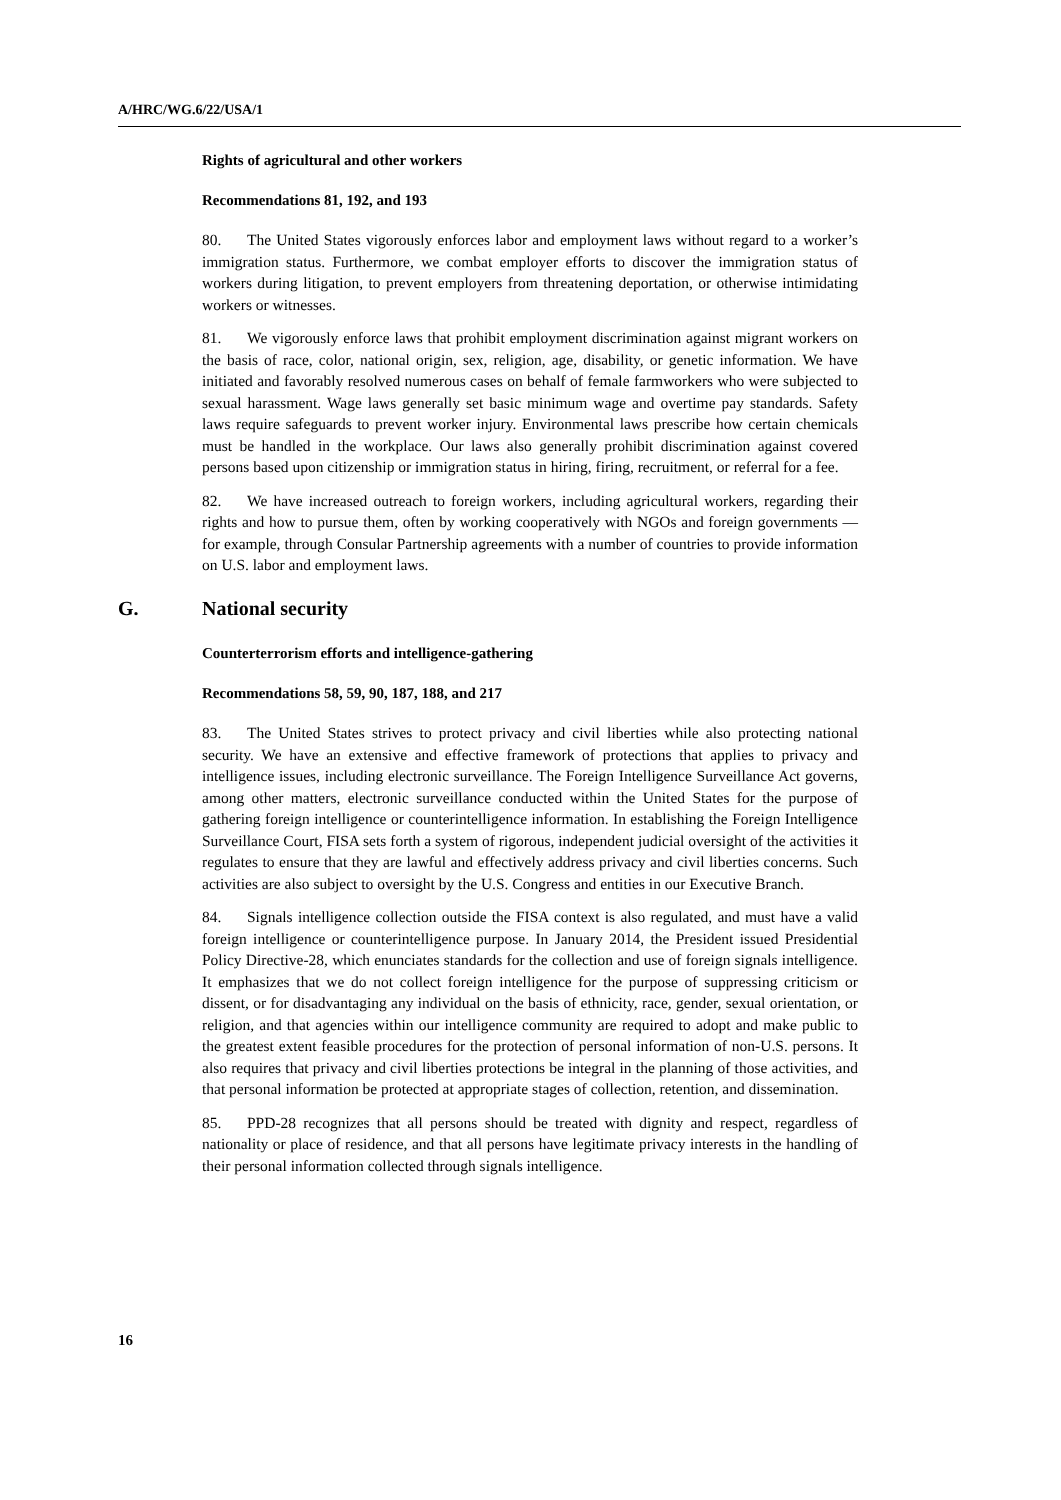A/HRC/WG.6/22/USA/1
Rights of agricultural and other workers
Recommendations 81, 192, and 193
80. The United States vigorously enforces labor and employment laws without regard to a worker’s immigration status. Furthermore, we combat employer efforts to discover the immigration status of workers during litigation, to prevent employers from threatening deportation, or otherwise intimidating workers or witnesses.
81. We vigorously enforce laws that prohibit employment discrimination against migrant workers on the basis of race, color, national origin, sex, religion, age, disability, or genetic information. We have initiated and favorably resolved numerous cases on behalf of female farmworkers who were subjected to sexual harassment. Wage laws generally set basic minimum wage and overtime pay standards. Safety laws require safeguards to prevent worker injury. Environmental laws prescribe how certain chemicals must be handled in the workplace. Our laws also generally prohibit discrimination against covered persons based upon citizenship or immigration status in hiring, firing, recruitment, or referral for a fee.
82. We have increased outreach to foreign workers, including agricultural workers, regarding their rights and how to pursue them, often by working cooperatively with NGOs and foreign governments — for example, through Consular Partnership agreements with a number of countries to provide information on U.S. labor and employment laws.
G. National security
Counterterrorism efforts and intelligence-gathering
Recommendations 58, 59, 90, 187, 188, and 217
83. The United States strives to protect privacy and civil liberties while also protecting national security. We have an extensive and effective framework of protections that applies to privacy and intelligence issues, including electronic surveillance. The Foreign Intelligence Surveillance Act governs, among other matters, electronic surveillance conducted within the United States for the purpose of gathering foreign intelligence or counterintelligence information. In establishing the Foreign Intelligence Surveillance Court, FISA sets forth a system of rigorous, independent judicial oversight of the activities it regulates to ensure that they are lawful and effectively address privacy and civil liberties concerns. Such activities are also subject to oversight by the U.S. Congress and entities in our Executive Branch.
84. Signals intelligence collection outside the FISA context is also regulated, and must have a valid foreign intelligence or counterintelligence purpose. In January 2014, the President issued Presidential Policy Directive-28, which enunciates standards for the collection and use of foreign signals intelligence. It emphasizes that we do not collect foreign intelligence for the purpose of suppressing criticism or dissent, or for disadvantaging any individual on the basis of ethnicity, race, gender, sexual orientation, or religion, and that agencies within our intelligence community are required to adopt and make public to the greatest extent feasible procedures for the protection of personal information of non-U.S. persons. It also requires that privacy and civil liberties protections be integral in the planning of those activities, and that personal information be protected at appropriate stages of collection, retention, and dissemination.
85. PPD-28 recognizes that all persons should be treated with dignity and respect, regardless of nationality or place of residence, and that all persons have legitimate privacy interests in the handling of their personal information collected through signals intelligence.
16